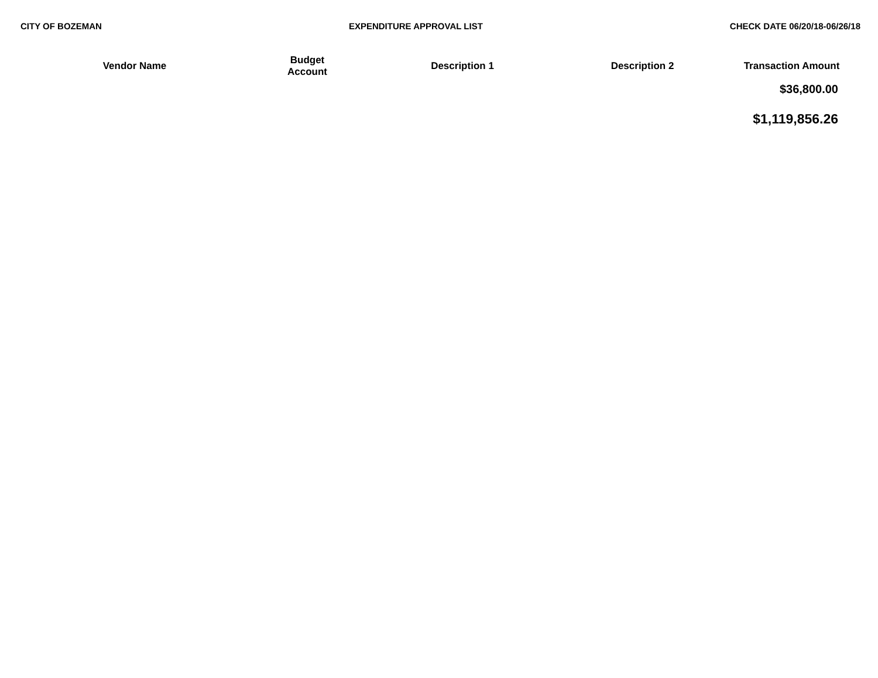CITY OF BOZEMAN EXPENDITURE APPROVAL LIST CHECK DATE 06/20/18-06/26/18
| Vendor Name | Budget Account | Description 1 | Description 2 | Transaction Amount |
| --- | --- | --- | --- | --- |
| | | | | $36,800.00 |
| | | | | $1,119,856.26 |